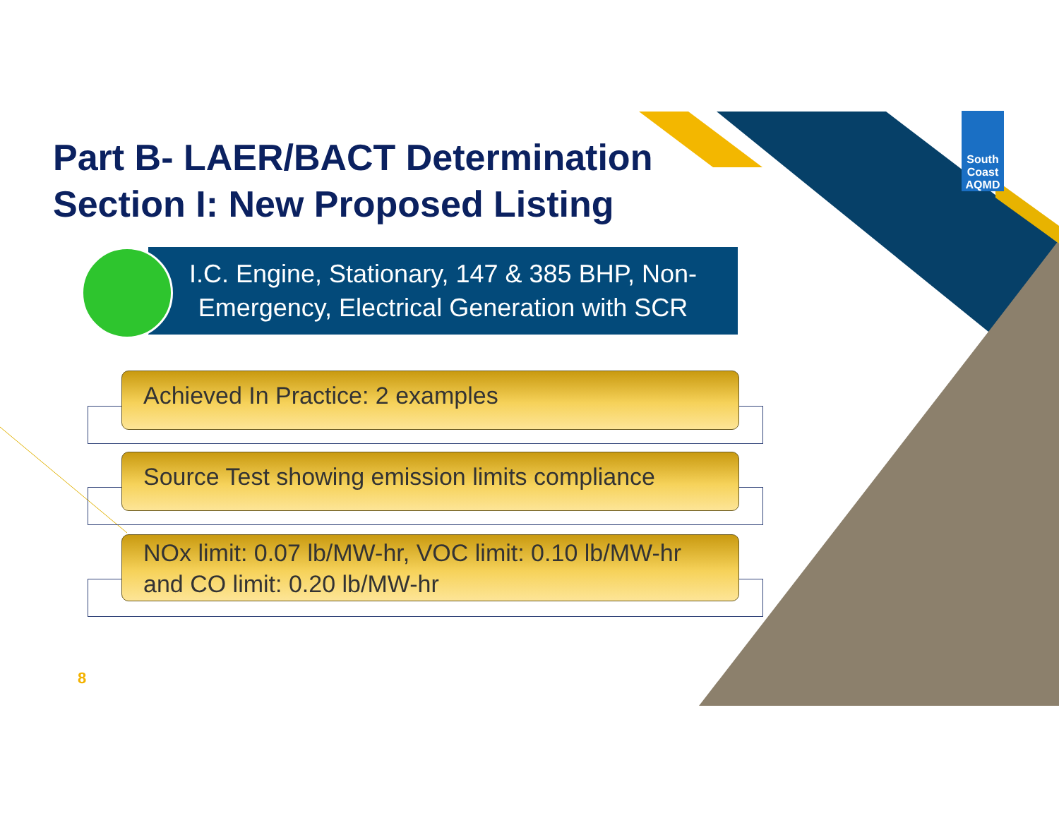Part B- LAER/BACT Determination
Section I: New Proposed Listing
South Coast AQMD
I.C. Engine, Stationary, 147 & 385 BHP, Non-Emergency, Electrical Generation with SCR
Achieved In Practice: 2 examples
Source Test showing emission limits compliance
NOx limit: 0.07 lb/MW-hr, VOC limit: 0.10 lb/MW-hr and CO limit: 0.20 lb/MW-hr
8